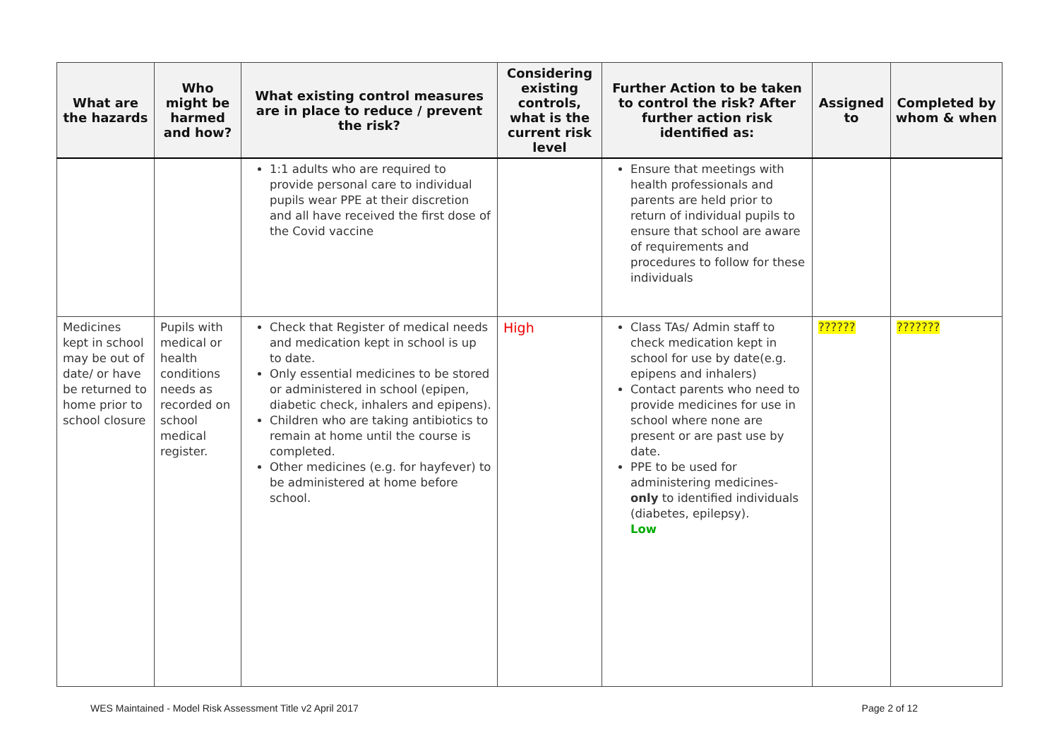| What are the hazards | Who might be harmed and how? | What existing control measures are in place to reduce / prevent the risk? | Considering existing controls, what is the current risk level | Further Action to be taken to control the risk? After further action risk identified as: | Assigned to | Completed by whom & when |
| --- | --- | --- | --- | --- | --- | --- |
| | | 1:1 adults who are required to provide personal care to individual pupils wear PPE at their discretion and all have received the first dose of the Covid vaccine | | Ensure that meetings with health professionals and parents are held prior to return of individual pupils to ensure that school are aware of requirements and procedures to follow for these individuals | | |
| Medicines kept in school may be out of date/ or have be returned to home prior to school closure | Pupils with medical or health conditions needs as recorded on school medical register. | Check that Register of medical needs and medication kept in school is up to date. Only essential medicines to be stored or administered in school (epipen, diabetic check, inhalers and epipens). Children who are taking antibiotics to remain at home until the course is completed. Other medicines (e.g. for hayfever) to be administered at home before school. | High | Class TAs/ Admin staff to check medication kept in school for use by date(e.g. epipens and inhalers) Contact parents who need to provide medicines for use in school where none are present or are past use by date. PPE to be used for administering medicines- only to identified individuals (diabetes, epilepsy). Low | ?????? | ??????? |
WES Maintained - Model Risk Assessment Title v2 April 2017 Page 2 of 12